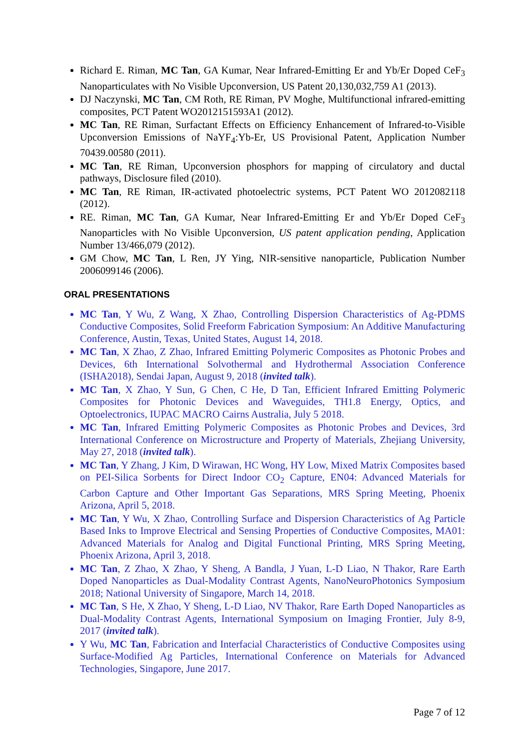Richard E. Riman, MC Tan, GA Kumar, Near Infrared-Emitting Er and Yb/Er Doped CeF<sub>3</sub> Nanoparticulates with No Visible Upconversion, US Patent 20,130,032,759 A1 (2013).
DJ Naczynski, MC Tan, CM Roth, RE Riman, PV Moghe, Multifunctional infrared-emitting composites, PCT Patent WO2012151593A1 (2012).
MC Tan, RE Riman, Surfactant Effects on Efficiency Enhancement of Infrared-to-Visible Upconversion Emissions of NaYF<sub>4</sub>:Yb-Er, US Provisional Patent, Application Number 70439.00580 (2011).
MC Tan, RE Riman, Upconversion phosphors for mapping of circulatory and ductal pathways, Disclosure filed (2010).
MC Tan, RE Riman, IR-activated photoelectric systems, PCT Patent WO 2012082118 (2012).
RE. Riman, MC Tan, GA Kumar, Near Infrared-Emitting Er and Yb/Er Doped CeF<sub>3</sub> Nanoparticles with No Visible Upconversion, US patent application pending, Application Number 13/466,079 (2012).
GM Chow, MC Tan, L Ren, JY Ying, NIR-sensitive nanoparticle, Publication Number 2006099146 (2006).
ORAL PRESENTATIONS
MC Tan, Y Wu, Z Wang, X Zhao, Controlling Dispersion Characteristics of Ag-PDMS Conductive Composites, Solid Freeform Fabrication Symposium: An Additive Manufacturing Conference, Austin, Texas, United States, August 14, 2018.
MC Tan, X Zhao, Z Zhao, Infrared Emitting Polymeric Composites as Photonic Probes and Devices, 6th International Solvothermal and Hydrothermal Association Conference (ISHA2018), Sendai Japan, August 9, 2018 (invited talk).
MC Tan, X Zhao, Y Sun, G Chen, C He, D Tan, Efficient Infrared Emitting Polymeric Composites for Photonic Devices and Waveguides, TH1.8 Energy, Optics, and Optoelectronics, IUPAC MACRO Cairns Australia, July 5 2018.
MC Tan, Infrared Emitting Polymeric Composites as Photonic Probes and Devices, 3rd International Conference on Microstructure and Property of Materials, Zhejiang University, May 27, 2018 (invited talk).
MC Tan, Y Zhang, J Kim, D Wirawan, HC Wong, HY Low, Mixed Matrix Composites based on PEI-Silica Sorbents for Direct Indoor CO<sub>2</sub> Capture, EN04: Advanced Materials for Carbon Capture and Other Important Gas Separations, MRS Spring Meeting, Phoenix Arizona, April 5, 2018.
MC Tan, Y Wu, X Zhao, Controlling Surface and Dispersion Characteristics of Ag Particle Based Inks to Improve Electrical and Sensing Properties of Conductive Composites, MA01: Advanced Materials for Analog and Digital Functional Printing, MRS Spring Meeting, Phoenix Arizona, April 3, 2018.
MC Tan, Z Zhao, X Zhao, Y Sheng, A Bandla, J Yuan, L-D Liao, N Thakor, Rare Earth Doped Nanoparticles as Dual-Modality Contrast Agents, NanoNeuroPhotonics Symposium 2018; National University of Singapore, March 14, 2018.
MC Tan, S He, X Zhao, Y Sheng, L-D Liao, NV Thakor, Rare Earth Doped Nanoparticles as Dual-Modality Contrast Agents, International Symposium on Imaging Frontier, July 8-9, 2017 (invited talk).
Y Wu, MC Tan, Fabrication and Interfacial Characteristics of Conductive Composites using Surface-Modified Ag Particles, International Conference on Materials for Advanced Technologies, Singapore, June 2017.
Page 7 of 12